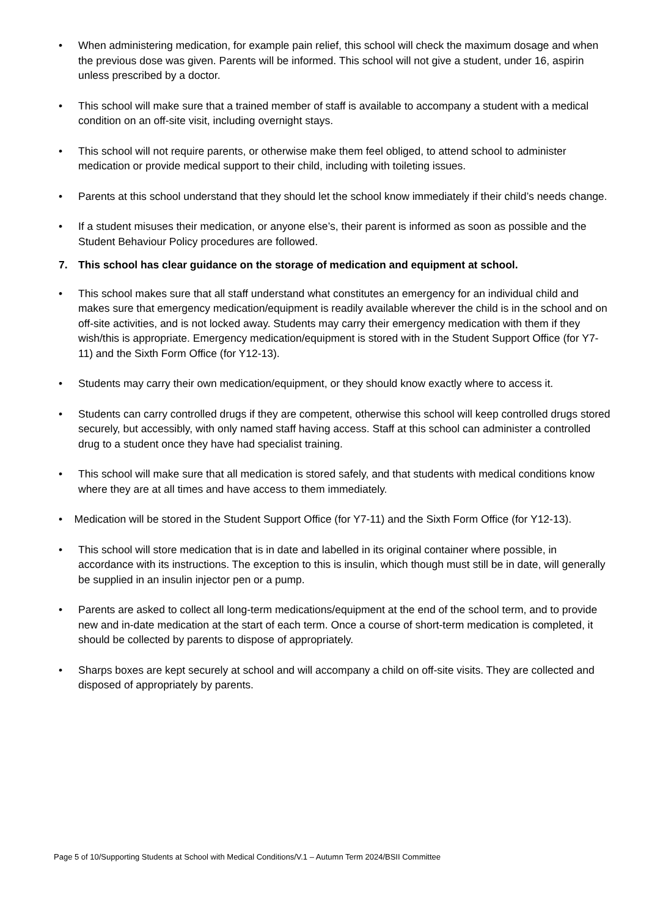• When administering medication, for example pain relief, this school will check the maximum dosage and when the previous dose was given. Parents will be informed. This school will not give a student, under 16, aspirin unless prescribed by a doctor.
• This school will make sure that a trained member of staff is available to accompany a student with a medical condition on an off-site visit, including overnight stays.
• This school will not require parents, or otherwise make them feel obliged, to attend school to administer medication or provide medical support to their child, including with toileting issues.
• Parents at this school understand that they should let the school know immediately if their child’s needs change.
• If a student misuses their medication, or anyone else’s, their parent is informed as soon as possible and the Student Behaviour Policy procedures are followed.
7. This school has clear guidance on the storage of medication and equipment at school.
• This school makes sure that all staff understand what constitutes an emergency for an individual child and makes sure that emergency medication/equipment is readily available wherever the child is in the school and on off-site activities, and is not locked away. Students may carry their emergency medication with them if they wish/this is appropriate. Emergency medication/equipment is stored with in the Student Support Office (for Y7-11) and the Sixth Form Office (for Y12-13).
• Students may carry their own medication/equipment, or they should know exactly where to access it.
• Students can carry controlled drugs if they are competent, otherwise this school will keep controlled drugs stored securely, but accessibly, with only named staff having access. Staff at this school can administer a controlled drug to a student once they have had specialist training.
• This school will make sure that all medication is stored safely, and that students with medical conditions know where they are at all times and have access to them immediately.
• Medication will be stored in the Student Support Office (for Y7-11) and the Sixth Form Office (for Y12-13).
• This school will store medication that is in date and labelled in its original container where possible, in accordance with its instructions. The exception to this is insulin, which though must still be in date, will generally be supplied in an insulin injector pen or a pump.
• Parents are asked to collect all long-term medications/equipment at the end of the school term, and to provide new and in-date medication at the start of each term. Once a course of short-term medication is completed, it should be collected by parents to dispose of appropriately.
• Sharps boxes are kept securely at school and will accompany a child on off-site visits. They are collected and disposed of appropriately by parents.
Page 5 of 10/Supporting Students at School with Medical Conditions/V.1 – Autumn Term 2024/BSII Committee